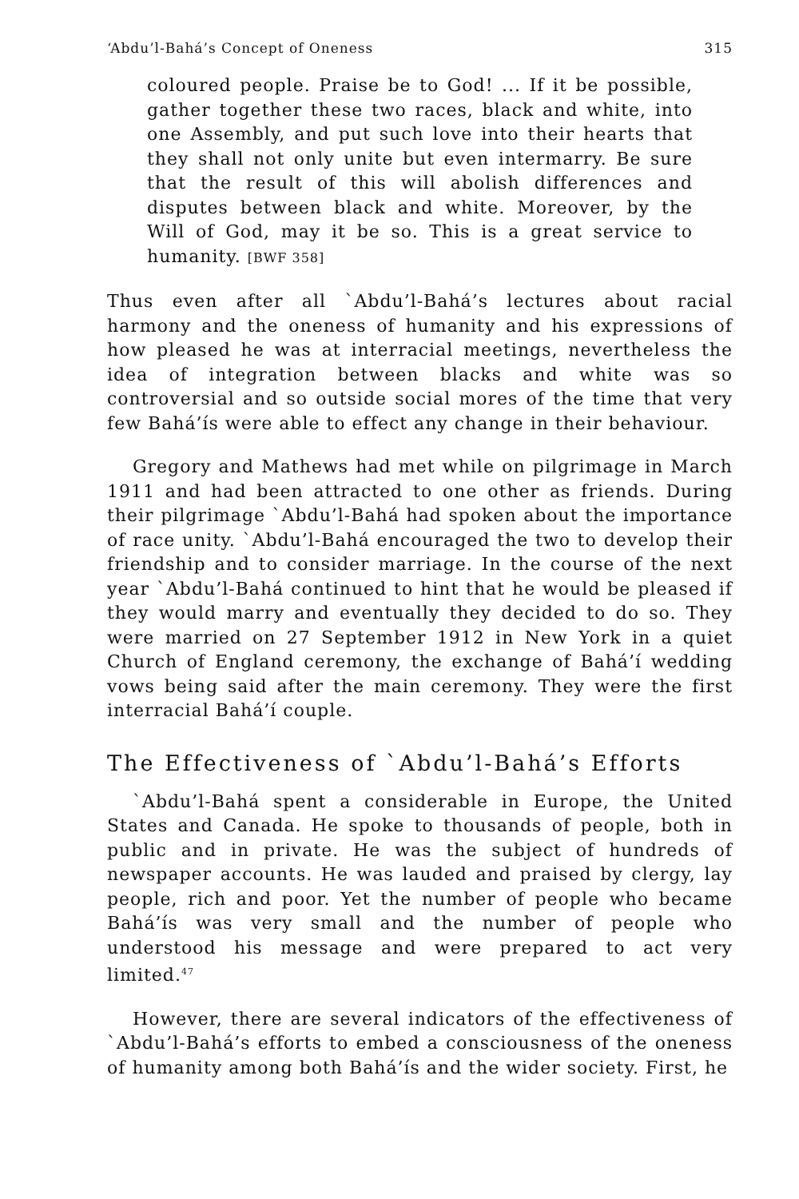‘Abdu’l-Bahá’s Concept of Oneness 315
coloured people. Praise be to God! ... If it be possible, gather together these two races, black and white, into one Assembly, and put such love into their hearts that they shall not only unite but even intermarry. Be sure that the result of this will abolish differences and disputes between black and white. Moreover, by the Will of God, may it be so. This is a great service to humanity. [BWF 358]
Thus even after all `Abdu’l-Bahá’s lectures about racial harmony and the oneness of humanity and his expressions of how pleased he was at interracial meetings, nevertheless the idea of integration between blacks and white was so controversial and so outside social mores of the time that very few Bahá’ís were able to effect any change in their behaviour.
Gregory and Mathews had met while on pilgrimage in March 1911 and had been attracted to one other as friends. During their pilgrimage `Abdu’l-Bahá had spoken about the importance of race unity. `Abdu’l-Bahá encouraged the two to develop their friendship and to consider marriage. In the course of the next year `Abdu’l-Bahá continued to hint that he would be pleased if they would marry and eventually they decided to do so. They were married on 27 September 1912 in New York in a quiet Church of England ceremony, the exchange of Bahá’í wedding vows being said after the main ceremony. They were the first interracial Bahá’í couple.
The Effectiveness of `Abdu’l-Bahá’s Efforts
`Abdu’l-Bahá spent a considerable in Europe, the United States and Canada. He spoke to thousands of people, both in public and in private. He was the subject of hundreds of newspaper accounts. He was lauded and praised by clergy, lay people, rich and poor. Yet the number of people who became Bahá’ís was very small and the number of people who understood his message and were prepared to act very limited.<sup>47</sup>
However, there are several indicators of the effectiveness of `Abdu’l-Bahá’s efforts to embed a consciousness of the oneness of humanity among both Bahá’ís and the wider society. First, he